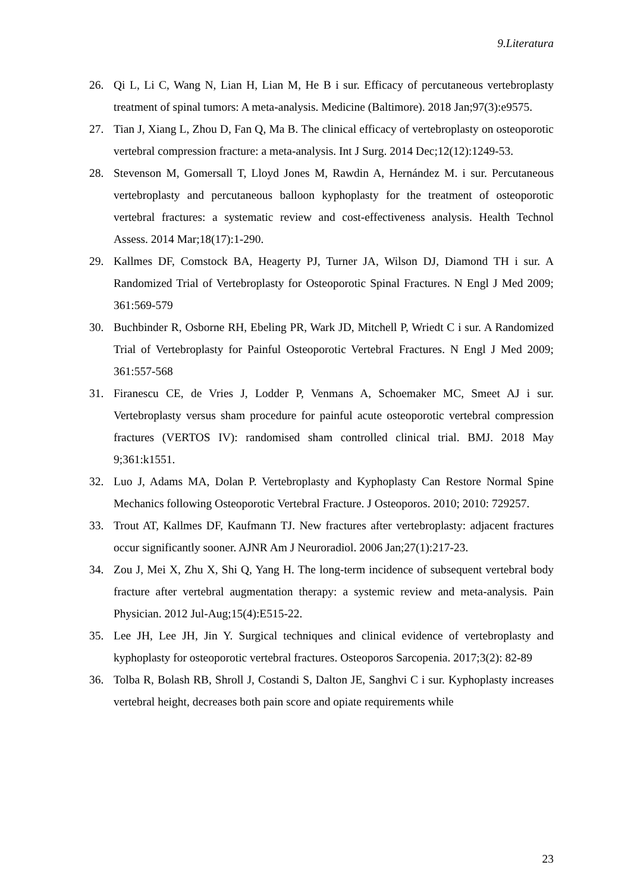9.Literatura
26. Qi L, Li C, Wang N, Lian H, Lian M, He B i sur. Efficacy of percutaneous vertebroplasty treatment of spinal tumors: A meta-analysis. Medicine (Baltimore). 2018 Jan;97(3):e9575.
27. Tian J, Xiang L, Zhou D, Fan Q, Ma B. The clinical efficacy of vertebroplasty on osteoporotic vertebral compression fracture: a meta-analysis. Int J Surg. 2014 Dec;12(12):1249-53.
28. Stevenson M, Gomersall T, Lloyd Jones M, Rawdin A, Hernández M. i sur. Percutaneous vertebroplasty and percutaneous balloon kyphoplasty for the treatment of osteoporotic vertebral fractures: a systematic review and cost-effectiveness analysis. Health Technol Assess. 2014 Mar;18(17):1-290.
29. Kallmes DF, Comstock BA, Heagerty PJ, Turner JA, Wilson DJ, Diamond TH i sur. A Randomized Trial of Vertebroplasty for Osteoporotic Spinal Fractures. N Engl J Med 2009; 361:569-579
30. Buchbinder R, Osborne RH, Ebeling PR, Wark JD, Mitchell P, Wriedt C i sur. A Randomized Trial of Vertebroplasty for Painful Osteoporotic Vertebral Fractures. N Engl J Med 2009; 361:557-568
31. Firanescu CE, de Vries J, Lodder P, Venmans A, Schoemaker MC, Smeet AJ i sur. Vertebroplasty versus sham procedure for painful acute osteoporotic vertebral compression fractures (VERTOS IV): randomised sham controlled clinical trial. BMJ. 2018 May 9;361:k1551.
32. Luo J, Adams MA, Dolan P. Vertebroplasty and Kyphoplasty Can Restore Normal Spine Mechanics following Osteoporotic Vertebral Fracture. J Osteoporos. 2010; 2010: 729257.
33. Trout AT, Kallmes DF, Kaufmann TJ. New fractures after vertebroplasty: adjacent fractures occur significantly sooner. AJNR Am J Neuroradiol. 2006 Jan;27(1):217-23.
34. Zou J, Mei X, Zhu X, Shi Q, Yang H. The long-term incidence of subsequent vertebral body fracture after vertebral augmentation therapy: a systemic review and meta-analysis. Pain Physician. 2012 Jul-Aug;15(4):E515-22.
35. Lee JH, Lee JH, Jin Y. Surgical techniques and clinical evidence of vertebroplasty and kyphoplasty for osteoporotic vertebral fractures. Osteoporos Sarcopenia. 2017;3(2): 82-89
36. Tolba R, Bolash RB, Shroll J, Costandi S, Dalton JE, Sanghvi C i sur. Kyphoplasty increases vertebral height, decreases both pain score and opiate requirements while
23